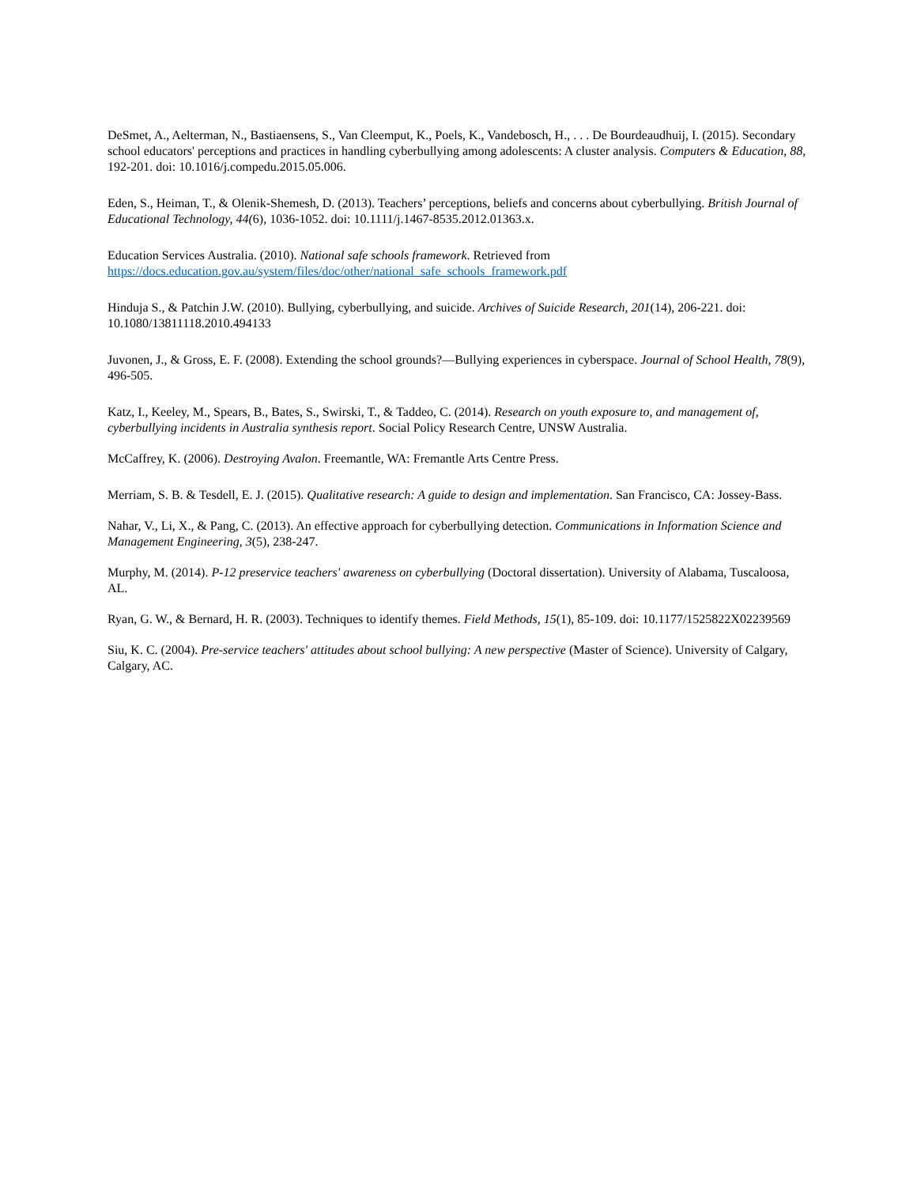DeSmet, A., Aelterman, N., Bastiaensens, S., Van Cleemput, K., Poels, K., Vandebosch, H., . . . De Bourdeaudhuij, I. (2015). Secondary school educators' perceptions and practices in handling cyberbullying among adolescents: A cluster analysis. Computers & Education, 88, 192-201. doi: 10.1016/j.compedu.2015.05.006.
Eden, S., Heiman, T., & Olenik-Shemesh, D. (2013). Teachers’ perceptions, beliefs and concerns about cyberbullying. British Journal of Educational Technology, 44(6), 1036-1052. doi: 10.1111/j.1467-8535.2012.01363.x.
Education Services Australia. (2010). National safe schools framework. Retrieved from https://docs.education.gov.au/system/files/doc/other/national_safe_schools_framework.pdf
Hinduja S., & Patchin J.W. (2010). Bullying, cyberbullying, and suicide. Archives of Suicide Research, 201(14), 206-221. doi: 10.1080/13811118.2010.494133
Juvonen, J., & Gross, E. F. (2008). Extending the school grounds?—Bullying experiences in cyberspace. Journal of School Health, 78(9), 496-505.
Katz, I., Keeley, M., Spears, B., Bates, S., Swirski, T., & Taddeo, C. (2014). Research on youth exposure to, and management of, cyberbullying incidents in Australia synthesis report. Social Policy Research Centre, UNSW Australia.
McCaffrey, K. (2006). Destroying Avalon. Freemantle, WA: Fremantle Arts Centre Press.
Merriam, S. B. & Tesdell, E. J. (2015). Qualitative research: A guide to design and implementation. San Francisco, CA: Jossey-Bass.
Nahar, V., Li, X., & Pang, C. (2013). An effective approach for cyberbullying detection. Communications in Information Science and Management Engineering, 3(5), 238-247.
Murphy, M. (2014). P-12 preservice teachers' awareness on cyberbullying (Doctoral dissertation). University of Alabama, Tuscaloosa, AL.
Ryan, G. W., & Bernard, H. R. (2003). Techniques to identify themes. Field Methods, 15(1), 85-109. doi: 10.1177/1525822X02239569
Siu, K. C. (2004). Pre-service teachers' attitudes about school bullying: A new perspective (Master of Science). University of Calgary, Calgary, AC.